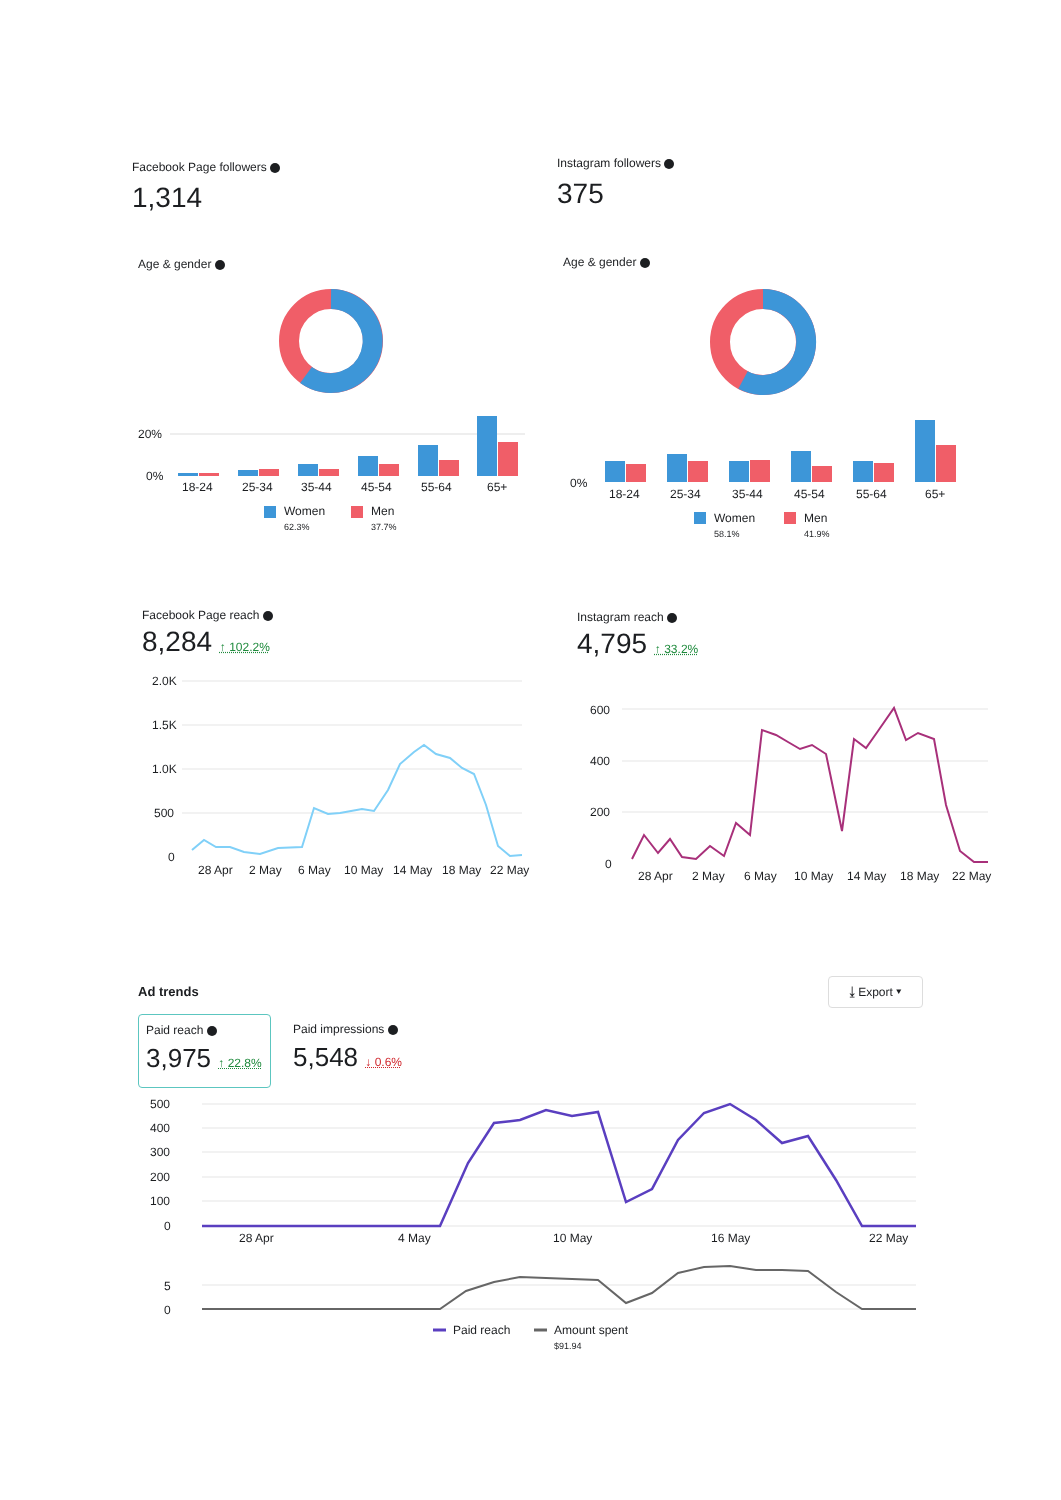Facebook Page followers
1,314
Instagram followers
375
Age & gender Age & gender
20%
0%
18-24
25-34
35-44
45-54
55-64
65+
Women
62.3%
Men
37.7%
0%
18-24
25-34
35-44
45-54
55-64
65+
Women
58.1%
Men
41.9%
Facebook Page reach
8,284 ↑ 102.2%
Instagram reach
4,795 ↑ 33.2%
2.0K
1.5K
1.0K
500
0
28 Apr
2 May
6 May
10 May
14 May
18 May
22 May
600
400
200
0
28 Apr
2 May
6 May
10 May
14 May
18 May
22 May
Ad trends
⤓ Export ▾
Paid reach
3,975 ↑ 22.8%
Paid impressions
5,548 ↓ 0.6%
500
400
300
200
100
0
28 Apr
4 May
10 May
16 May
22 May
5
0
Paid reach
Amount spent
$91.94